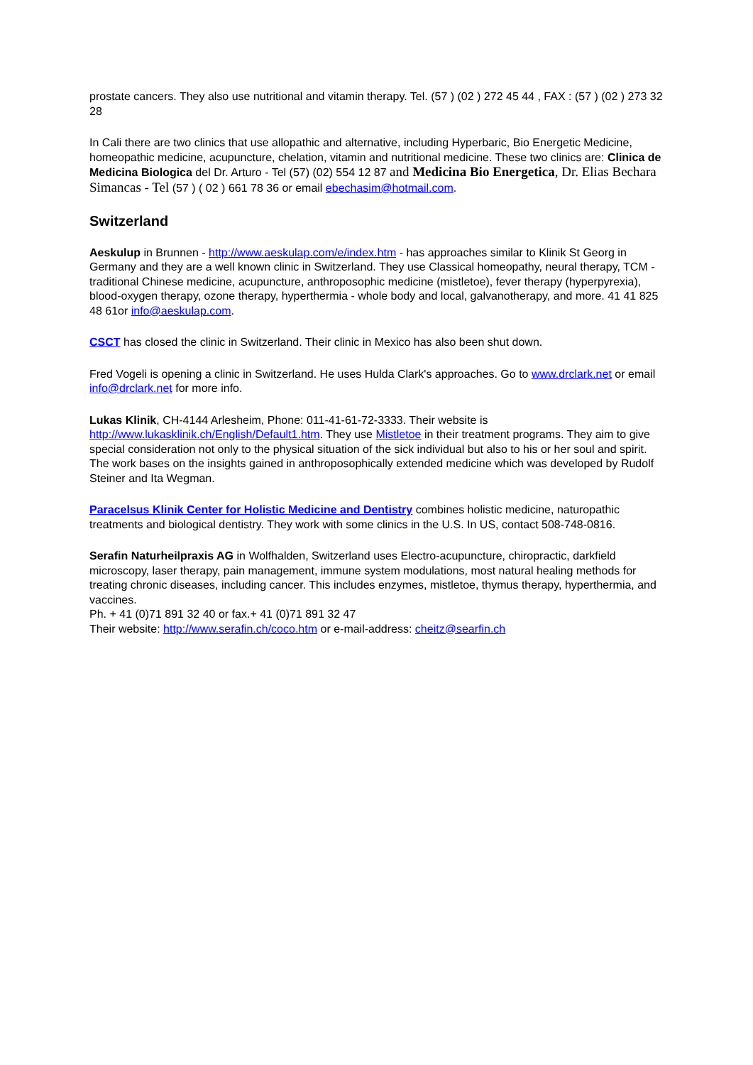prostate cancers. They also use nutritional and vitamin therapy. Tel. (57 ) (02 ) 272 45 44 , FAX : (57 ) (02 ) 273 32 28
In Cali there are two clinics that use allopathic and alternative, including Hyperbaric, Bio Energetic Medicine, homeopathic medicine, acupuncture, chelation, vitamin and nutritional medicine. These two clinics are: Clinica de Medicina Biologica del Dr. Arturo - Tel (57) (02) 554 12 87 and Medicina Bio Energetica, Dr. Elias Bechara Simancas - Tel (57 ) ( 02 ) 661 78 36 or email ebechasim@hotmail.com.
Switzerland
Aeskulup in Brunnen - http://www.aeskulap.com/e/index.htm - has approaches similar to Klinik St Georg in Germany and they are a well known clinic in Switzerland. They use Classical homeopathy, neural therapy, TCM - traditional Chinese medicine, acupuncture, anthroposophic medicine (mistletoe), fever therapy (hyperpyrexia), blood-oxygen therapy, ozone therapy, hyperthermia - whole body and local, galvanotherapy, and more. 41 41 825 48 61or info@aeskulap.com.
CSCT has closed the clinic in Switzerland. Their clinic in Mexico has also been shut down.
Fred Vogeli is opening a clinic in Switzerland. He uses Hulda Clark's approaches. Go to www.drclark.net or email info@drclark.net for more info.
Lukas Klinik, CH-4144 Arlesheim, Phone: 011-41-61-72-3333. Their website is http://www.lukasklinik.ch/English/Default1.htm. They use Mistletoe in their treatment programs. They aim to give special consideration not only to the physical situation of the sick individual but also to his or her soul and spirit. The work bases on the insights gained in anthroposophically extended medicine which was developed by Rudolf Steiner and Ita Wegman.
Paracelsus Klinik Center for Holistic Medicine and Dentistry combines holistic medicine, naturopathic treatments and biological dentistry. They work with some clinics in the U.S. In US, contact 508-748-0816.
Serafin Naturheilpraxis AG in Wolfhalden, Switzerland uses Electro-acupuncture, chiropractic, darkfield microscopy, laser therapy, pain management, immune system modulations, most natural healing methods for treating chronic diseases, including cancer. This includes enzymes, mistletoe, thymus therapy, hyperthermia, and vaccines.
Ph. + 41 (0)71 891 32 40 or fax.+ 41 (0)71 891 32 47
Their website: http://www.serafin.ch/coco.htm or e-mail-address: cheitz@searfin.ch